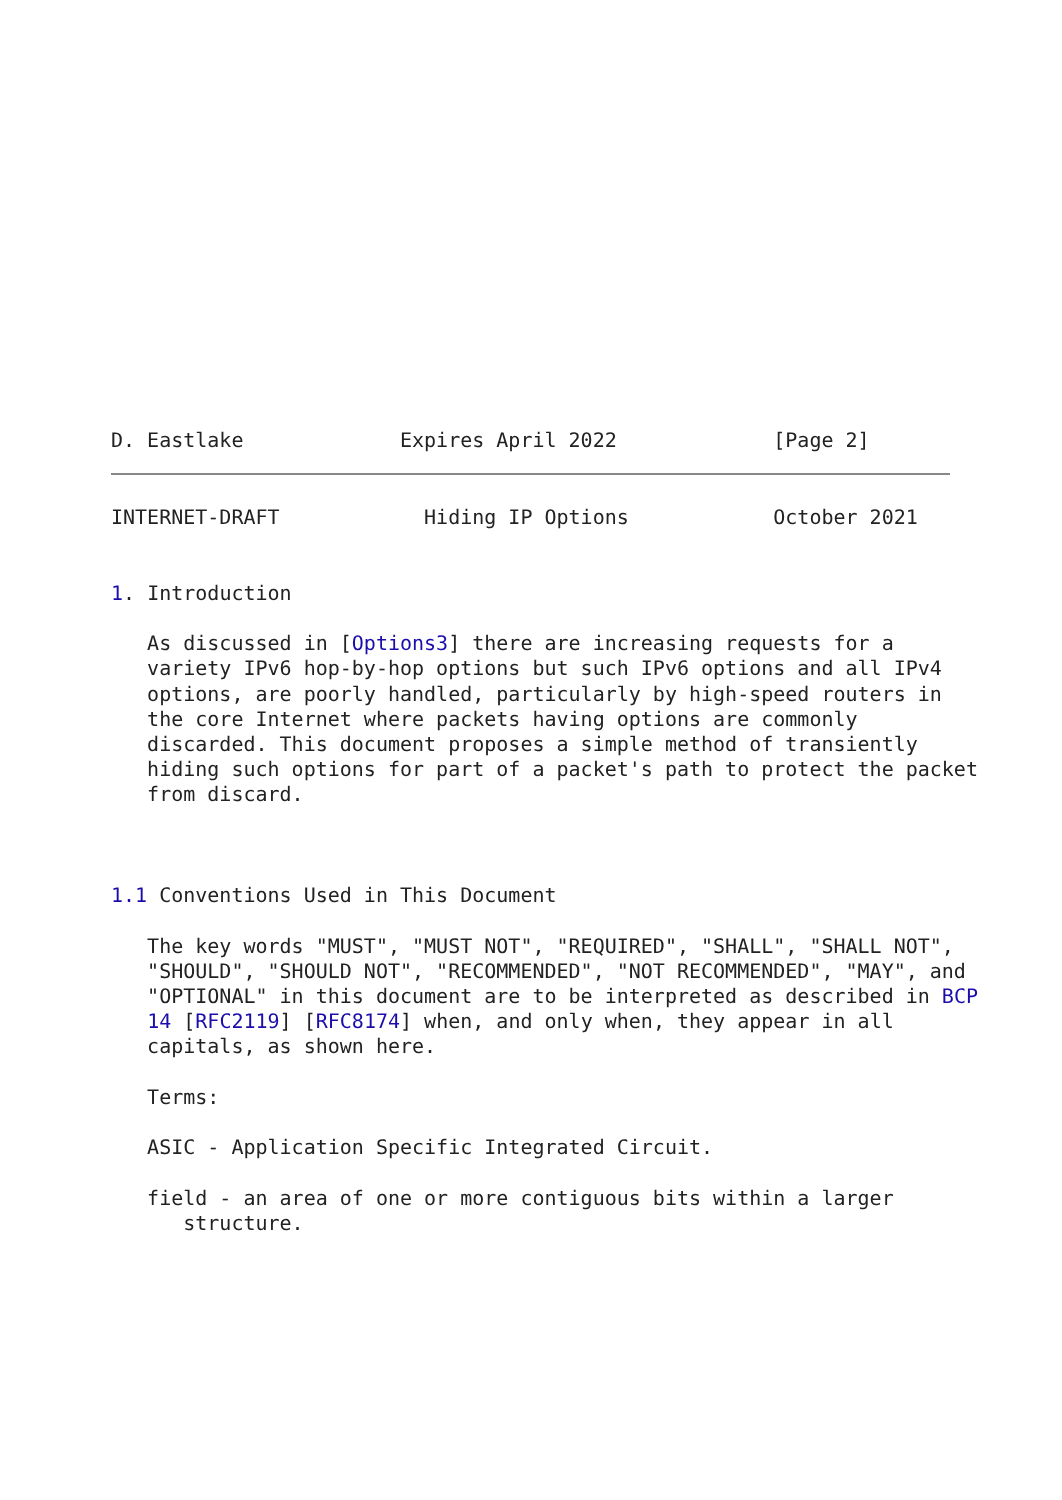D. Eastlake             Expires April 2022             [Page 2]
INTERNET-DRAFT            Hiding IP Options            October 2021


1. Introduction

   As discussed in [Options3] there are increasing requests for a
   variety IPv6 hop-by-hop options but such IPv6 options and all IPv4
   options, are poorly handled, particularly by high-speed routers in
   the core Internet where packets having options are commonly
   discarded. This document proposes a simple method of transiently
   hiding such options for part of a packet's path to protect the packet
   from discard.



1.1 Conventions Used in This Document

   The key words "MUST", "MUST NOT", "REQUIRED", "SHALL", "SHALL NOT",
   "SHOULD", "SHOULD NOT", "RECOMMENDED", "NOT RECOMMENDED", "MAY", and
   "OPTIONAL" in this document are to be interpreted as described in BCP
   14 [RFC2119] [RFC8174] when, and only when, they appear in all
   capitals, as shown here.

   Terms:

   ASIC - Application Specific Integrated Circuit.

   field - an area of one or more contiguous bits within a larger
      structure.